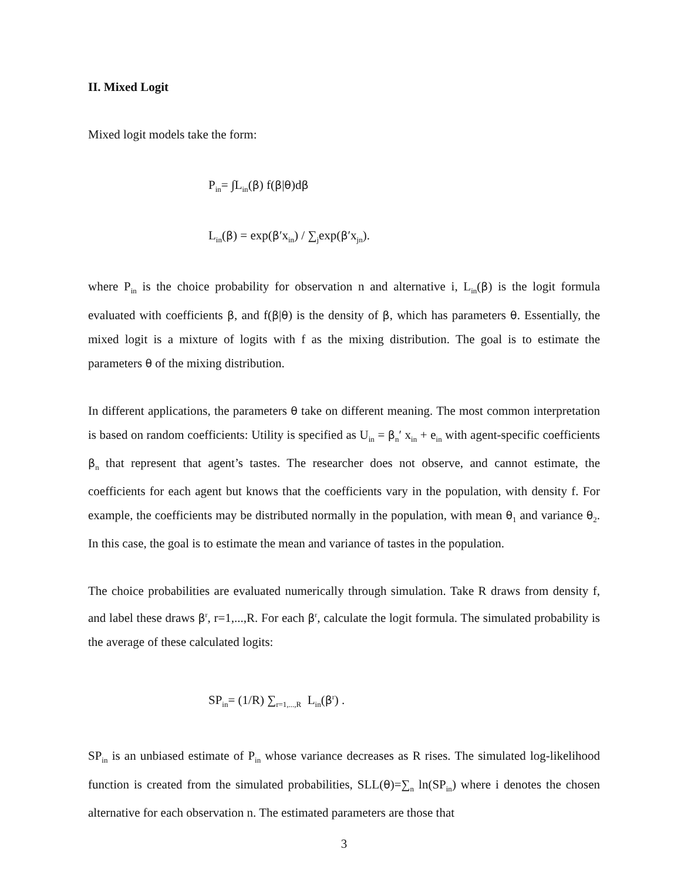II. Mixed Logit
Mixed logit models take the form:
P<sub>in</sub>= ∫L<sub>in</sub>(β) f(β|θ)dβ
L<sub>in</sub>(β) = exp(β′x<sub>in</sub>) / ∑<sub>j</sub>exp(β′x<sub>jn</sub>).
where P<sub>in</sub> is the choice probability for observation n and alternative i, L<sub>in</sub>(β) is the logit formula evaluated with coefficients β, and f(β|θ) is the density of β, which has parameters θ. Essentially, the mixed logit is a mixture of logits with f as the mixing distribution. The goal is to estimate the parameters θ of the mixing distribution.
In different applications, the parameters θ take on different meaning. The most common interpretation is based on random coefficients: Utility is specified as U<sub>in</sub> = β<sub>n</sub>′ x<sub>in</sub> + e<sub>in</sub> with agent-specific coefficients β<sub>n</sub> that represent that agent’s tastes. The researcher does not observe, and cannot estimate, the coefficients for each agent but knows that the coefficients vary in the population, with density f. For example, the coefficients may be distributed normally in the population, with mean θ<sub>1</sub> and variance θ<sub>2</sub>. In this case, the goal is to estimate the mean and variance of tastes in the population.
The choice probabilities are evaluated numerically through simulation. Take R draws from density f, and label these draws β<sup>r</sup>, r=1,...,R. For each β<sup>r</sup>, calculate the logit formula. The simulated probability is the average of these calculated logits:
SP<sub>in</sub>= (1/R) ∑<sub>r=1,...,R</sub> L<sub>in</sub>(β<sup>r</sup>) .
SP<sub>in</sub> is an unbiased estimate of P<sub>in</sub> whose variance decreases as R rises. The simulated log-likelihood function is created from the simulated probabilities, SLL(θ)=∑<sub>n</sub> ln(SP<sub>in</sub>) where i denotes the chosen alternative for each observation n. The estimated parameters are those that
3